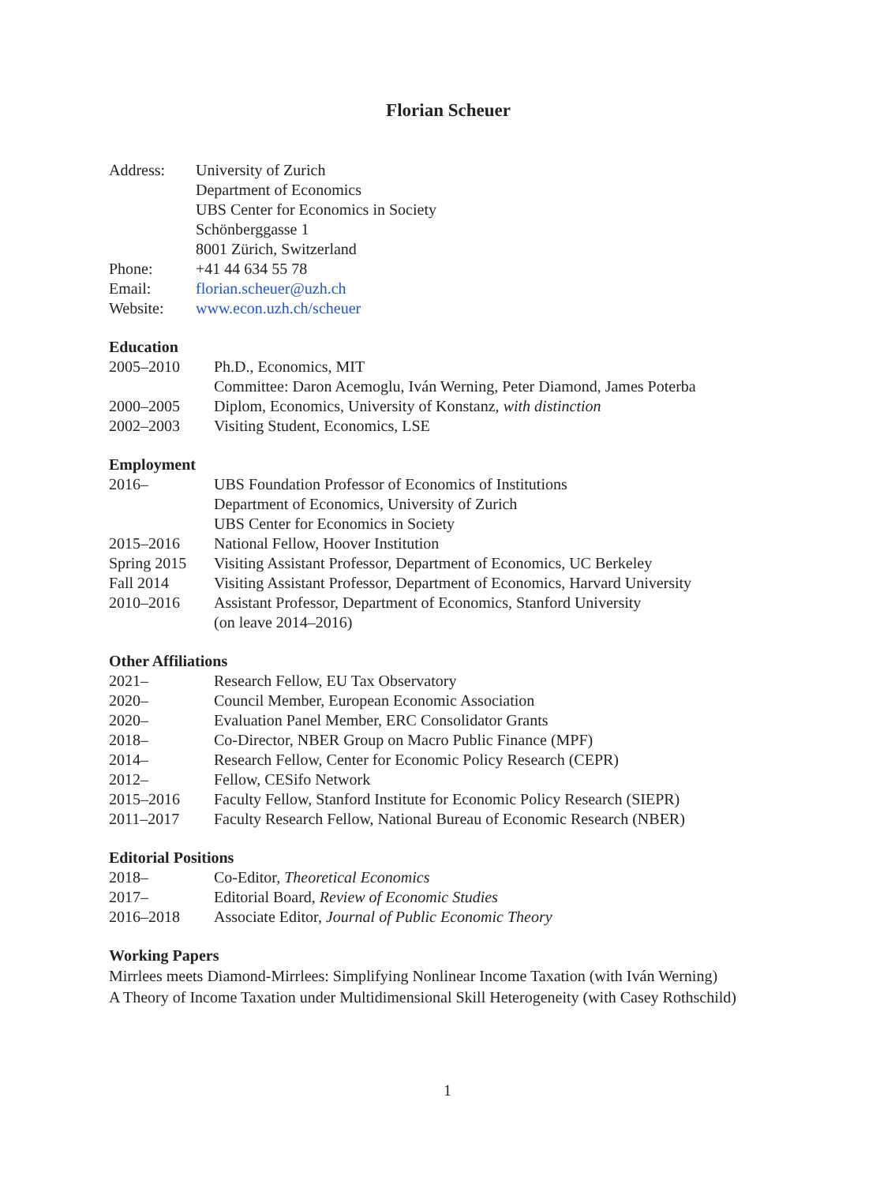Florian Scheuer
| Address: | University of Zurich |
| | Department of Economics |
| | UBS Center for Economics in Society |
| | Schönberggasse 1 |
| | 8001 Zürich, Switzerland |
| Phone: | +41 44 634 55 78 |
| Email: | florian.scheuer@uzh.ch |
| Website: | www.econ.uzh.ch/scheuer |
Education
| 2005–2010 | Ph.D., Economics, MIT |
| | Committee: Daron Acemoglu, Iván Werning, Peter Diamond, James Poterba |
| 2000–2005 | Diplom, Economics, University of Konstanz, with distinction |
| 2002–2003 | Visiting Student, Economics, LSE |
Employment
| 2016– | UBS Foundation Professor of Economics of Institutions |
| | Department of Economics, University of Zurich |
| | UBS Center for Economics in Society |
| 2015–2016 | National Fellow, Hoover Institution |
| Spring 2015 | Visiting Assistant Professor, Department of Economics, UC Berkeley |
| Fall 2014 | Visiting Assistant Professor, Department of Economics, Harvard University |
| 2010–2016 | Assistant Professor, Department of Economics, Stanford University |
| | (on leave 2014–2016) |
Other Affiliations
| 2021– | Research Fellow, EU Tax Observatory |
| 2020– | Council Member, European Economic Association |
| 2020– | Evaluation Panel Member, ERC Consolidator Grants |
| 2018– | Co-Director, NBER Group on Macro Public Finance (MPF) |
| 2014– | Research Fellow, Center for Economic Policy Research (CEPR) |
| 2012– | Fellow, CESifo Network |
| 2015–2016 | Faculty Fellow, Stanford Institute for Economic Policy Research (SIEPR) |
| 2011–2017 | Faculty Research Fellow, National Bureau of Economic Research (NBER) |
Editorial Positions
| 2018– | Co-Editor, Theoretical Economics |
| 2017– | Editorial Board, Review of Economic Studies |
| 2016–2018 | Associate Editor, Journal of Public Economic Theory |
Working Papers
Mirrlees meets Diamond-Mirrlees: Simplifying Nonlinear Income Taxation (with Iván Werning)
A Theory of Income Taxation under Multidimensional Skill Heterogeneity (with Casey Rothschild)
1